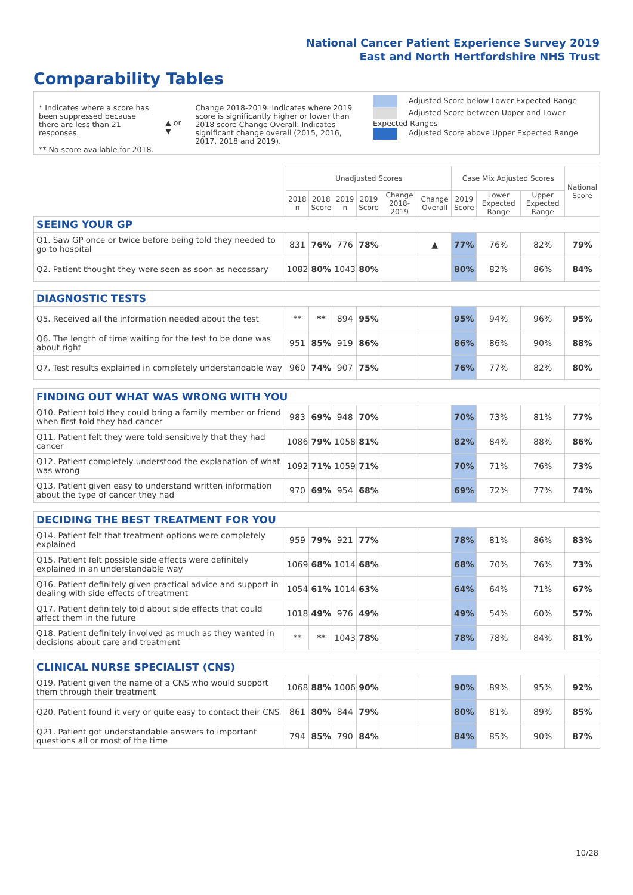National Cancer Patient Experience Survey 2019
East and North Hertfordshire NHS Trust
Comparability Tables
* Indicates where a score has been suppressed because there are less than 21 responses.
** No score available for 2018.
▲ or ▼
Change 2018-2019: Indicates where 2019 score is significantly higher or lower than 2018 score Change Overall: Indicates significant change overall (2015, 2016, 2017, 2018 and 2019).
Adjusted Score below Lower Expected Range
Adjusted Score between Upper and Lower Expected Ranges
Adjusted Score above Upper Expected Range
| | Unadjusted Scores | | | | | | Case Mix Adjusted Scores | | | National Score |
| --- | --- | --- | --- | --- | --- | --- | --- | --- | --- | --- |
| | 2018 n | 2018 Score | 2019 n | 2019 Score | Change 2018-2019 | Change Overall | 2019 Score | Lower Expected Range | Upper Expected Range | |
| SEEING YOUR GP | | | | | | | | | | |
| Q1. Saw GP once or twice before being told they needed to go to hospital | 831 | 76% | 776 | 78% | | ▲ | 77% | 76% | 82% | 79% |
| Q2. Patient thought they were seen as soon as necessary | 1082 | 80% | 1043 | 80% | | | 80% | 82% | 86% | 84% |
| DIAGNOSTIC TESTS | | | | | | | | | | |
| Q5. Received all the information needed about the test | ** | ** | 894 | 95% | | | 95% | 94% | 96% | 95% |
| Q6. The length of time waiting for the test to be done was about right | 951 | 85% | 919 | 86% | | | 86% | 86% | 90% | 88% |
| Q7. Test results explained in completely understandable way | 960 | 74% | 907 | 75% | | | 76% | 77% | 82% | 80% |
| FINDING OUT WHAT WAS WRONG WITH YOU | | | | | | | | | | |
| Q10. Patient told they could bring a family member or friend when first told they had cancer | 983 | 69% | 948 | 70% | | | 70% | 73% | 81% | 77% |
| Q11. Patient felt they were told sensitively that they had cancer | 1086 | 79% | 1058 | 81% | | | 82% | 84% | 88% | 86% |
| Q12. Patient completely understood the explanation of what was wrong | 1092 | 71% | 1059 | 71% | | | 70% | 71% | 76% | 73% |
| Q13. Patient given easy to understand written information about the type of cancer they had | 970 | 69% | 954 | 68% | | | 69% | 72% | 77% | 74% |
| DECIDING THE BEST TREATMENT FOR YOU | | | | | | | | | | |
| Q14. Patient felt that treatment options were completely explained | 959 | 79% | 921 | 77% | | | 78% | 81% | 86% | 83% |
| Q15. Patient felt possible side effects were definitely explained in an understandable way | 1069 | 68% | 1014 | 68% | | | 68% | 70% | 76% | 73% |
| Q16. Patient definitely given practical advice and support in dealing with side effects of treatment | 1054 | 61% | 1014 | 63% | | | 64% | 64% | 71% | 67% |
| Q17. Patient definitely told about side effects that could affect them in the future | 1018 | 49% | 976 | 49% | | | 49% | 54% | 60% | 57% |
| Q18. Patient definitely involved as much as they wanted in decisions about care and treatment | ** | ** | 1043 | 78% | | | 78% | 78% | 84% | 81% |
| CLINICAL NURSE SPECIALIST (CNS) | | | | | | | | | | |
| Q19. Patient given the name of a CNS who would support them through their treatment | 1068 | 88% | 1006 | 90% | | | 90% | 89% | 95% | 92% |
| Q20. Patient found it very or quite easy to contact their CNS | 861 | 80% | 844 | 79% | | | 80% | 81% | 89% | 85% |
| Q21. Patient got understandable answers to important questions all or most of the time | 794 | 85% | 790 | 84% | | | 84% | 85% | 90% | 87% |
10/28